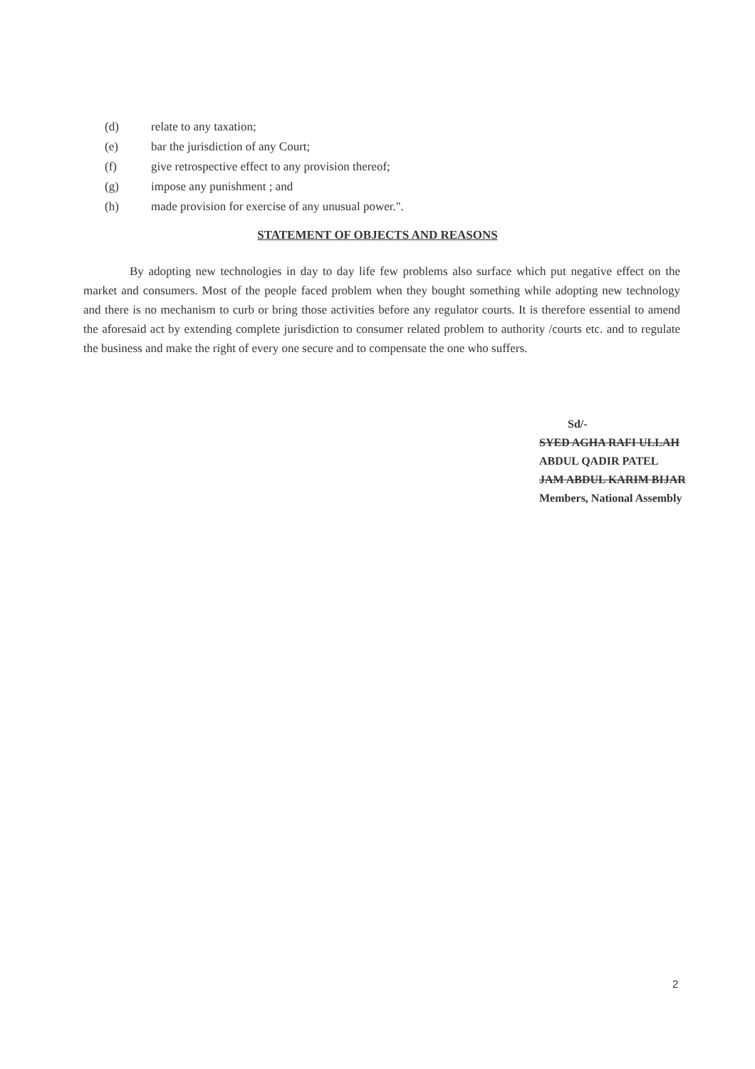(d) relate to any taxation;
(e) bar the jurisdiction of any Court;
(f) give retrospective effect to any provision thereof;
(g) impose any punishment ; and
(h) made provision for exercise of any unusual power.".
STATEMENT OF OBJECTS AND REASONS
By adopting new technologies in day to day life few problems also surface which put negative effect on the market and consumers. Most of the people faced problem when they bought something while adopting new technology and there is no mechanism to curb or bring those activities before any regulator courts. It is therefore essential to amend the aforesaid act by extending complete jurisdiction to consumer related problem to authority /courts etc. and to regulate the business and make the right of every one secure and to compensate the one who suffers.
Sd/-
SYED AGHA RAFI ULLAH
ABDUL QADIR PATEL
JAM ABDUL KARIM BIJAR
Members, National Assembly
2